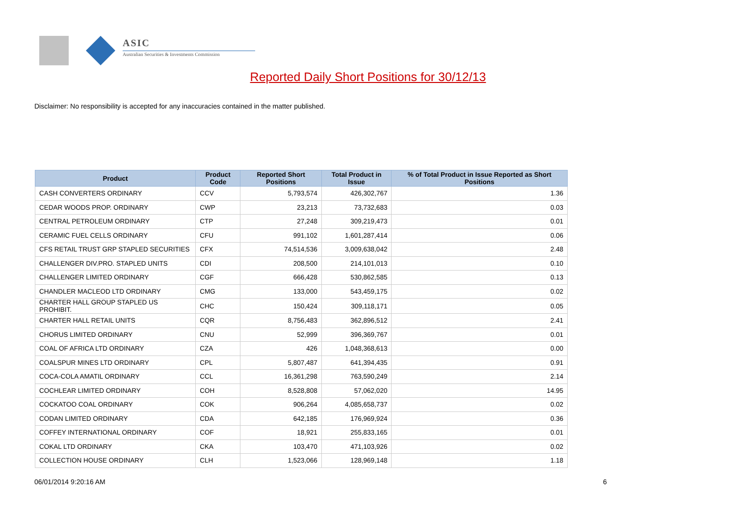ASIC
Australian Securities & Investments Commission
Reported Daily Short Positions for 30/12/13
Disclaimer: No responsibility is accepted for any inaccuracies contained in the matter published.
| Product | Product Code | Reported Short Positions | Total Product in Issue | % of Total Product in Issue Reported as Short Positions |
| --- | --- | --- | --- | --- |
| CASH CONVERTERS ORDINARY | CCV | 5,793,574 | 426,302,767 | 1.36 |
| CEDAR WOODS PROP. ORDINARY | CWP | 23,213 | 73,732,683 | 0.03 |
| CENTRAL PETROLEUM ORDINARY | CTP | 27,248 | 309,219,473 | 0.01 |
| CERAMIC FUEL CELLS ORDINARY | CFU | 991,102 | 1,601,287,414 | 0.06 |
| CFS RETAIL TRUST GRP STAPLED SECURITIES | CFX | 74,514,536 | 3,009,638,042 | 2.48 |
| CHALLENGER DIV.PRO. STAPLED UNITS | CDI | 208,500 | 214,101,013 | 0.10 |
| CHALLENGER LIMITED ORDINARY | CGF | 666,428 | 530,862,585 | 0.13 |
| CHANDLER MACLEOD LTD ORDINARY | CMG | 133,000 | 543,459,175 | 0.02 |
| CHARTER HALL GROUP STAPLED US PROHIBIT. | CHC | 150,424 | 309,118,171 | 0.05 |
| CHARTER HALL RETAIL UNITS | CQR | 8,756,483 | 362,896,512 | 2.41 |
| CHORUS LIMITED ORDINARY | CNU | 52,999 | 396,369,767 | 0.01 |
| COAL OF AFRICA LTD ORDINARY | CZA | 426 | 1,048,368,613 | 0.00 |
| COALSPUR MINES LTD ORDINARY | CPL | 5,807,487 | 641,394,435 | 0.91 |
| COCA-COLA AMATIL ORDINARY | CCL | 16,361,298 | 763,590,249 | 2.14 |
| COCHLEAR LIMITED ORDINARY | COH | 8,528,808 | 57,062,020 | 14.95 |
| COCKATOO COAL ORDINARY | COK | 906,264 | 4,085,658,737 | 0.02 |
| CODAN LIMITED ORDINARY | CDA | 642,185 | 176,969,924 | 0.36 |
| COFFEY INTERNATIONAL ORDINARY | COF | 18,921 | 255,833,165 | 0.01 |
| COKAL LTD ORDINARY | CKA | 103,470 | 471,103,926 | 0.02 |
| COLLECTION HOUSE ORDINARY | CLH | 1,523,066 | 128,969,148 | 1.18 |
06/01/2014 9:20:16 AM 6